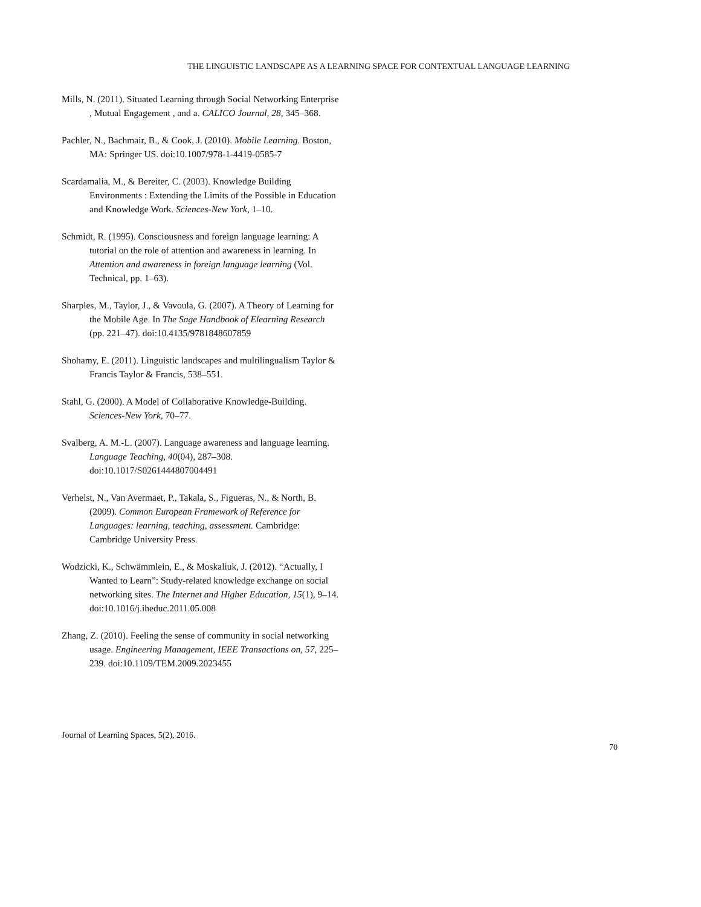THE LINGUISTIC LANDSCAPE AS A LEARNING SPACE FOR CONTEXTUAL LANGUAGE LEARNING
Mills, N. (2011). Situated Learning through Social Networking Enterprise , Mutual Engagement , and a. CALICO Journal, 28, 345–368.
Pachler, N., Bachmair, B., & Cook, J. (2010). Mobile Learning. Boston, MA: Springer US. doi:10.1007/978-1-4419-0585-7
Scardamalia, M., & Bereiter, C. (2003). Knowledge Building Environments : Extending the Limits of the Possible in Education and Knowledge Work. Sciences-New York, 1–10.
Schmidt, R. (1995). Consciousness and foreign language learning: A tutorial on the role of attention and awareness in learning. In Attention and awareness in foreign language learning (Vol. Technical, pp. 1–63).
Sharples, M., Taylor, J., & Vavoula, G. (2007). A Theory of Learning for the Mobile Age. In The Sage Handbook of Elearning Research (pp. 221–47). doi:10.4135/9781848607859
Shohamy, E. (2011). Linguistic landscapes and multilingualism Taylor & Francis Taylor & Francis, 538–551.
Stahl, G. (2000). A Model of Collaborative Knowledge-Building. Sciences-New York, 70–77.
Svalberg, A. M.-L. (2007). Language awareness and language learning. Language Teaching, 40(04), 287–308. doi:10.1017/S0261444807004491
Verhelst, N., Van Avermaet, P., Takala, S., Figueras, N., & North, B. (2009). Common European Framework of Reference for Languages: learning, teaching, assessment. Cambridge: Cambridge University Press.
Wodzicki, K., Schwämmlein, E., & Moskaliuk, J. (2012). “Actually, I Wanted to Learn”: Study-related knowledge exchange on social networking sites. The Internet and Higher Education, 15(1), 9–14. doi:10.1016/j.iheduc.2011.05.008
Zhang, Z. (2010). Feeling the sense of community in social networking usage. Engineering Management, IEEE Transactions on, 57, 225–239. doi:10.1109/TEM.2009.2023455
Journal of Learning Spaces, 5(2), 2016.
70